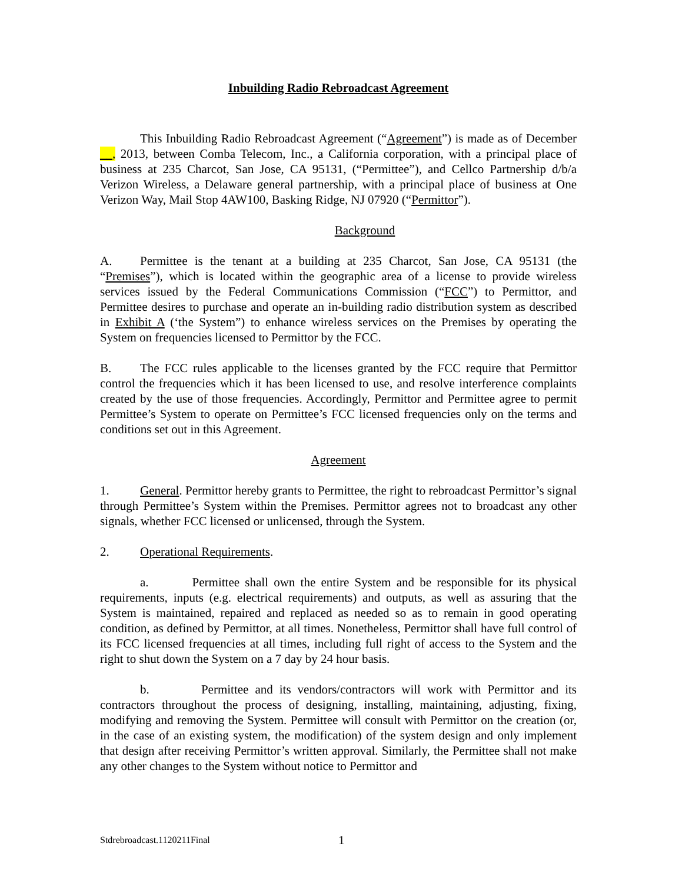Inbuilding Radio Rebroadcast Agreement
This Inbuilding Radio Rebroadcast Agreement (“Agreement”) is made as of December __, 2013, between Comba Telecom, Inc., a California corporation, with a principal place of business at 235 Charcot, San Jose, CA 95131, (“Permittee”), and Cellco Partnership d/b/a Verizon Wireless, a Delaware general partnership, with a principal place of business at One Verizon Way, Mail Stop 4AW100, Basking Ridge, NJ 07920 (“Permittor”).
Background
A. Permittee is the tenant at a building at 235 Charcot, San Jose, CA 95131 (the “Premises”), which is located within the geographic area of a license to provide wireless services issued by the Federal Communications Commission (“FCC”) to Permittor, and Permittee desires to purchase and operate an in-building radio distribution system as described in Exhibit A (‘the System”) to enhance wireless services on the Premises by operating the System on frequencies licensed to Permittor by the FCC.
B. The FCC rules applicable to the licenses granted by the FCC require that Permittor control the frequencies which it has been licensed to use, and resolve interference complaints created by the use of those frequencies. Accordingly, Permittor and Permittee agree to permit Permittee’s System to operate on Permittee’s FCC licensed frequencies only on the terms and conditions set out in this Agreement.
Agreement
1. General. Permittor hereby grants to Permittee, the right to rebroadcast Permittor’s signal through Permittee’s System within the Premises. Permittor agrees not to broadcast any other signals, whether FCC licensed or unlicensed, through the System.
2. Operational Requirements.
a. Permittee shall own the entire System and be responsible for its physical requirements, inputs (e.g. electrical requirements) and outputs, as well as assuring that the System is maintained, repaired and replaced as needed so as to remain in good operating condition, as defined by Permittor, at all times. Nonetheless, Permittor shall have full control of its FCC licensed frequencies at all times, including full right of access to the System and the right to shut down the System on a 7 day by 24 hour basis.
b. Permittee and its vendors/contractors will work with Permittor and its contractors throughout the process of designing, installing, maintaining, adjusting, fixing, modifying and removing the System. Permittee will consult with Permittor on the creation (or, in the case of an existing system, the modification) of the system design and only implement that design after receiving Permittor’s written approval. Similarly, the Permittee shall not make any other changes to the System without notice to Permittor and
Stdrebroadcast.1120211Final 1